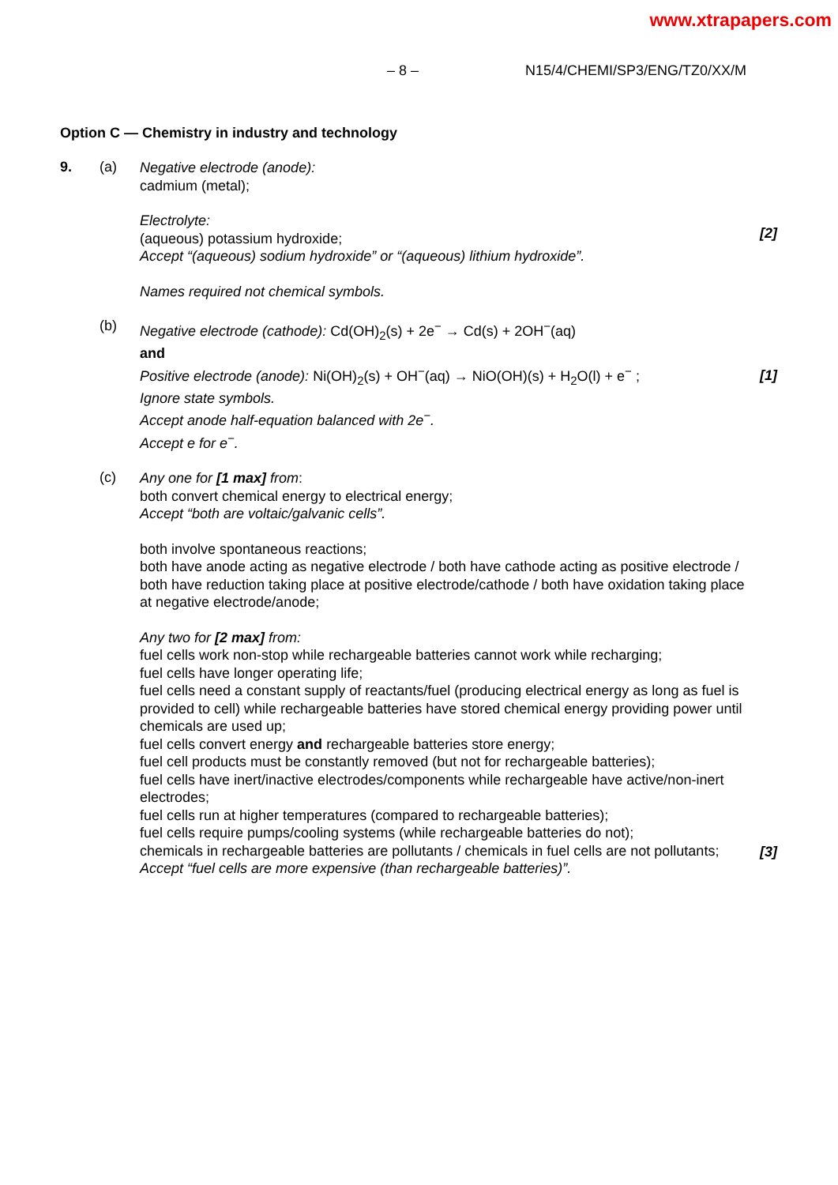www.xtrapapers.com
– 8 – N15/4/CHEMI/SP3/ENG/TZ0/XX/M
Option C — Chemistry in industry and technology
9. (a)
Negative electrode (anode):
cadmium (metal);
Electrolyte:
(aqueous) potassium hydroxide;
Accept “(aqueous) sodium hydroxide” or “(aqueous) lithium hydroxide”.
Names required not chemical symbols.
[2]
(b)
Negative electrode (cathode): Cd(OH)<sub>2</sub>(s) + 2e<sup>−</sup> → Cd(s) + 2OH<sup>−</sup>(aq)
and
Positive electrode (anode): Ni(OH)<sub>2</sub>(s) + OH<sup>−</sup>(aq) → NiO(OH)(s) + H<sub>2</sub>O(l) + e<sup>−</sup> ;
Ignore state symbols.
Accept anode half-equation balanced with 2e<sup>−</sup>.
Accept e for e<sup>−</sup>.
[1]
(c)
Any one for [1 max] from:
both convert chemical energy to electrical energy;
Accept “both are voltaic/galvanic cells”.
both involve spontaneous reactions;
both have anode acting as negative electrode / both have cathode acting as positive electrode / both have reduction taking place at positive electrode/cathode / both have oxidation taking place at negative electrode/anode;
Any two for [2 max] from:
fuel cells work non-stop while rechargeable batteries cannot work while recharging;
fuel cells have longer operating life;
fuel cells need a constant supply of reactants/fuel (producing electrical energy as long as fuel is provided to cell) while rechargeable batteries have stored chemical energy providing power until chemicals are used up;
fuel cells convert energy and rechargeable batteries store energy;
fuel cell products must be constantly removed (but not for rechargeable batteries);
fuel cells have inert/inactive electrodes/components while rechargeable have active/non-inert electrodes;
fuel cells run at higher temperatures (compared to rechargeable batteries);
fuel cells require pumps/cooling systems (while rechargeable batteries do not);
chemicals in rechargeable batteries are pollutants / chemicals in fuel cells are not pollutants;
Accept “fuel cells are more expensive (than rechargeable batteries)”.
[3]